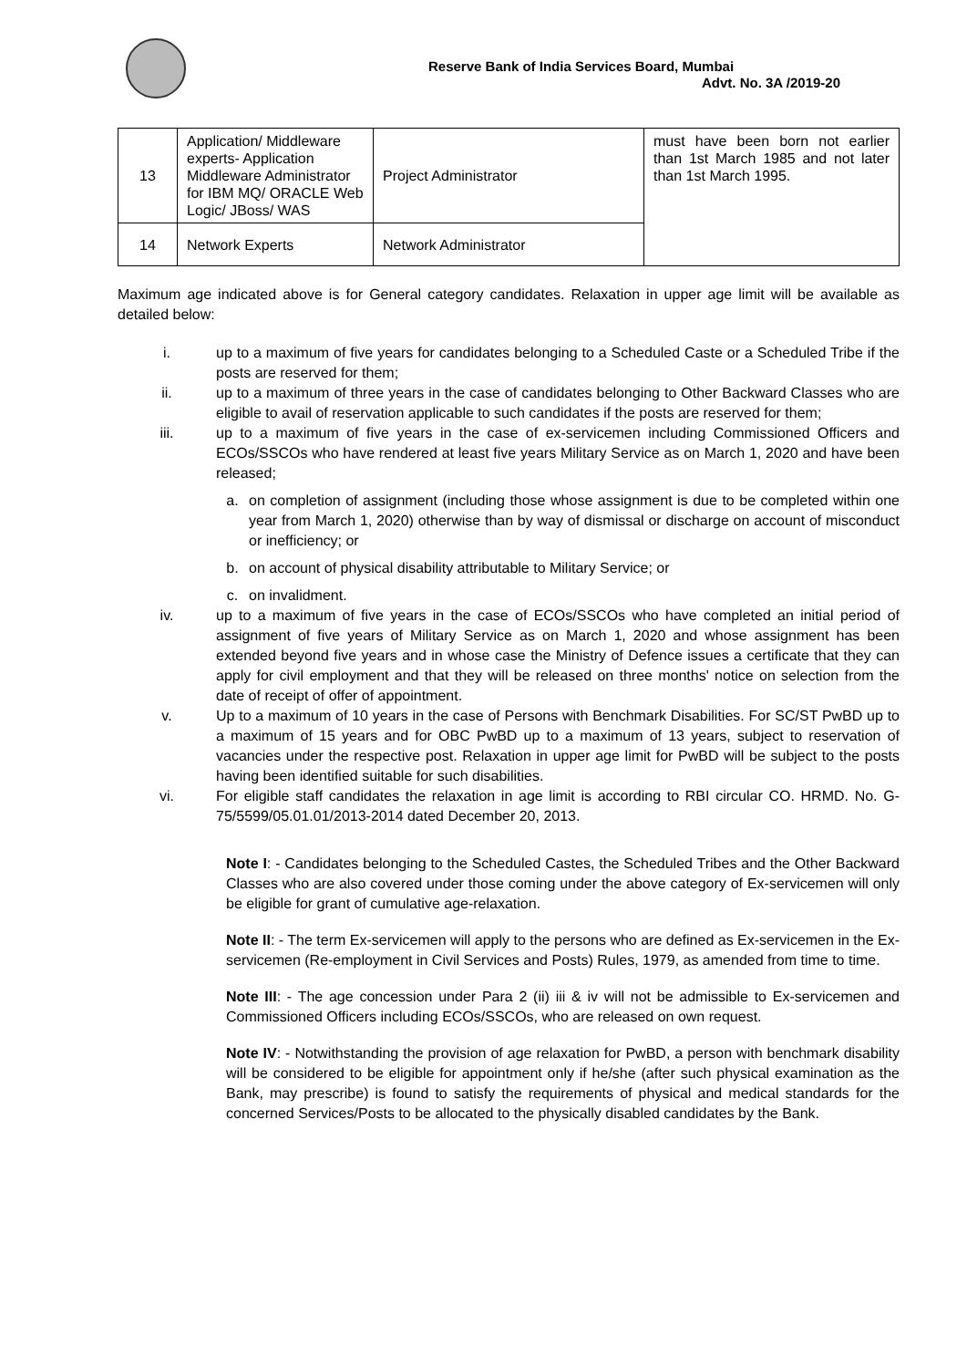Reserve Bank of India Services Board, Mumbai
Advt. No. 3A /2019-20
| 13 | Application/ Middleware experts- Application Middleware Administrator for IBM MQ/ ORACLE Web Logic/ JBoss/ WAS | Project Administrator | must have been born not earlier than 1st March 1985 and not later than 1st March 1995. |
| 14 | Network Experts | Network Administrator | |
Maximum age indicated above is for General category candidates. Relaxation in upper age limit will be available as detailed below:
i. up to a maximum of five years for candidates belonging to a Scheduled Caste or a Scheduled Tribe if the posts are reserved for them;
ii. up to a maximum of three years in the case of candidates belonging to Other Backward Classes who are eligible to avail of reservation applicable to such candidates if the posts are reserved for them;
iii. up to a maximum of five years in the case of ex-servicemen including Commissioned Officers and ECOs/SSCOs who have rendered at least five years Military Service as on March 1, 2020 and have been released;
a. on completion of assignment (including those whose assignment is due to be completed within one year from March 1, 2020) otherwise than by way of dismissal or discharge on account of misconduct or inefficiency; or
b. on account of physical disability attributable to Military Service; or
c. on invalidment.
iv. up to a maximum of five years in the case of ECOs/SSCOs who have completed an initial period of assignment of five years of Military Service as on March 1, 2020 and whose assignment has been extended beyond five years and in whose case the Ministry of Defence issues a certificate that they can apply for civil employment and that they will be released on three months' notice on selection from the date of receipt of offer of appointment.
v. Up to a maximum of 10 years in the case of Persons with Benchmark Disabilities. For SC/ST PwBD up to a maximum of 15 years and for OBC PwBD up to a maximum of 13 years, subject to reservation of vacancies under the respective post. Relaxation in upper age limit for PwBD will be subject to the posts having been identified suitable for such disabilities.
vi. For eligible staff candidates the relaxation in age limit is according to RBI circular CO. HRMD. No. G-75/5599/05.01.01/2013-2014 dated December 20, 2013.
Note I: - Candidates belonging to the Scheduled Castes, the Scheduled Tribes and the Other Backward Classes who are also covered under those coming under the above category of Ex-servicemen will only be eligible for grant of cumulative age-relaxation.
Note II: - The term Ex-servicemen will apply to the persons who are defined as Ex-servicemen in the Ex-servicemen (Re-employment in Civil Services and Posts) Rules, 1979, as amended from time to time.
Note III: - The age concession under Para 2 (ii) iii & iv will not be admissible to Ex-servicemen and Commissioned Officers including ECOs/SSCOs, who are released on own request.
Note IV: - Notwithstanding the provision of age relaxation for PwBD, a person with benchmark disability will be considered to be eligible for appointment only if he/she (after such physical examination as the Bank, may prescribe) is found to satisfy the requirements of physical and medical standards for the concerned Services/Posts to be allocated to the physically disabled candidates by the Bank.